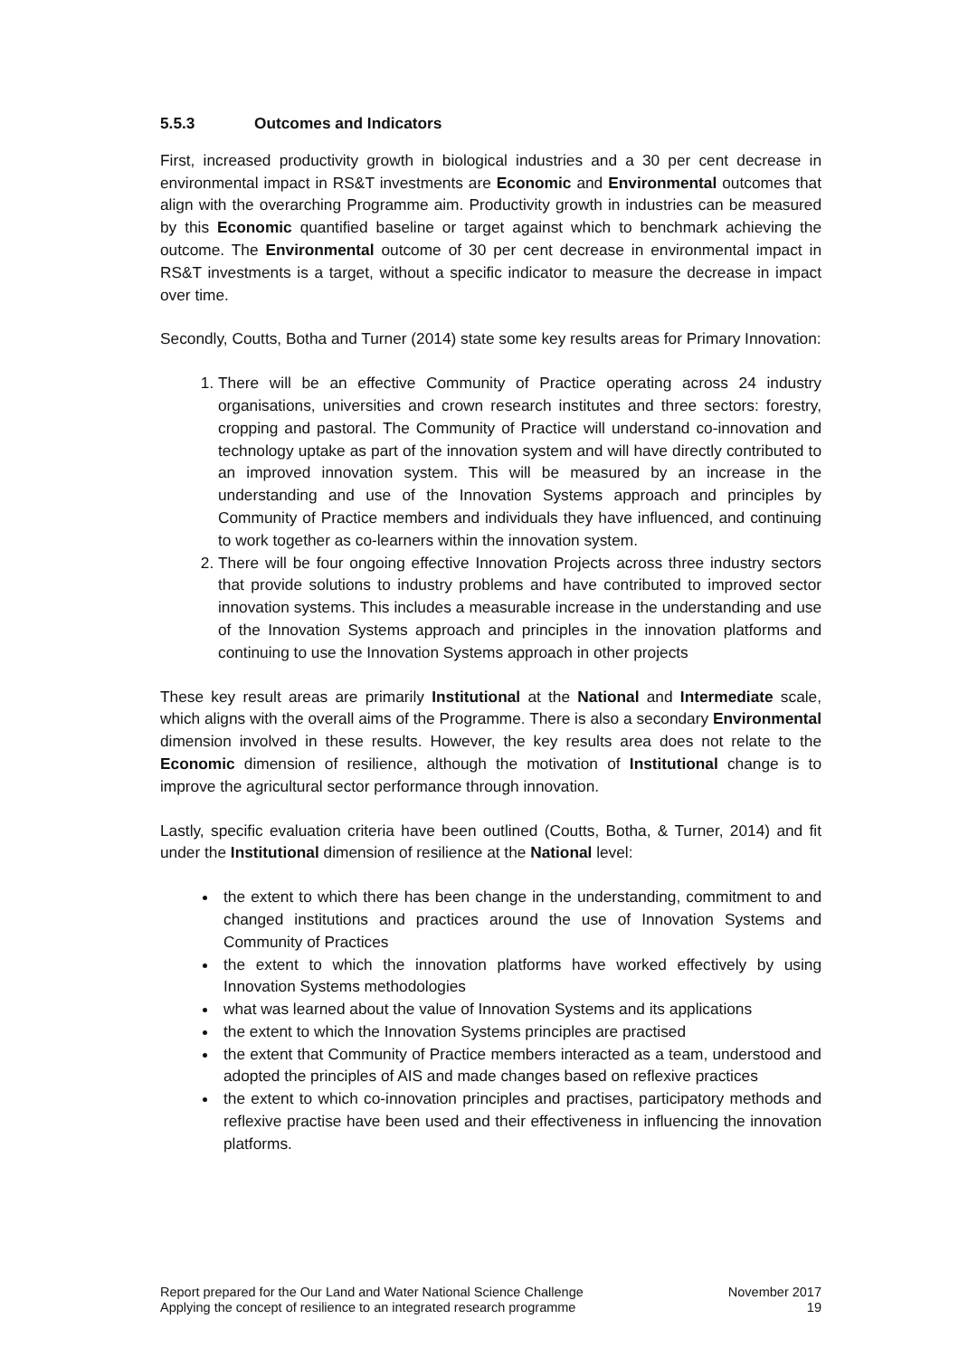5.5.3 Outcomes and Indicators
First, increased productivity growth in biological industries and a 30 per cent decrease in environmental impact in RS&T investments are Economic and Environmental outcomes that align with the overarching Programme aim. Productivity growth in industries can be measured by this Economic quantified baseline or target against which to benchmark achieving the outcome. The Environmental outcome of 30 per cent decrease in environmental impact in RS&T investments is a target, without a specific indicator to measure the decrease in impact over time.
Secondly, Coutts, Botha and Turner (2014) state some key results areas for Primary Innovation:
1. There will be an effective Community of Practice operating across 24 industry organisations, universities and crown research institutes and three sectors: forestry, cropping and pastoral. The Community of Practice will understand co-innovation and technology uptake as part of the innovation system and will have directly contributed to an improved innovation system. This will be measured by an increase in the understanding and use of the Innovation Systems approach and principles by Community of Practice members and individuals they have influenced, and continuing to work together as co-learners within the innovation system.
2. There will be four ongoing effective Innovation Projects across three industry sectors that provide solutions to industry problems and have contributed to improved sector innovation systems. This includes a measurable increase in the understanding and use of the Innovation Systems approach and principles in the innovation platforms and continuing to use the Innovation Systems approach in other projects
These key result areas are primarily Institutional at the National and Intermediate scale, which aligns with the overall aims of the Programme. There is also a secondary Environmental dimension involved in these results. However, the key results area does not relate to the Economic dimension of resilience, although the motivation of Institutional change is to improve the agricultural sector performance through innovation.
Lastly, specific evaluation criteria have been outlined (Coutts, Botha, & Turner, 2014) and fit under the Institutional dimension of resilience at the National level:
the extent to which there has been change in the understanding, commitment to and changed institutions and practices around the use of Innovation Systems and Community of Practices
the extent to which the innovation platforms have worked effectively by using Innovation Systems methodologies
what was learned about the value of Innovation Systems and its applications
the extent to which the Innovation Systems principles are practised
the extent that Community of Practice members interacted as a team, understood and adopted the principles of AIS and made changes based on reflexive practices
the extent to which co-innovation principles and practises, participatory methods and reflexive practise have been used and their effectiveness in influencing the innovation platforms.
Report prepared for the Our Land and Water National Science Challenge
Applying the concept of resilience to an integrated research programme
November 2017
19